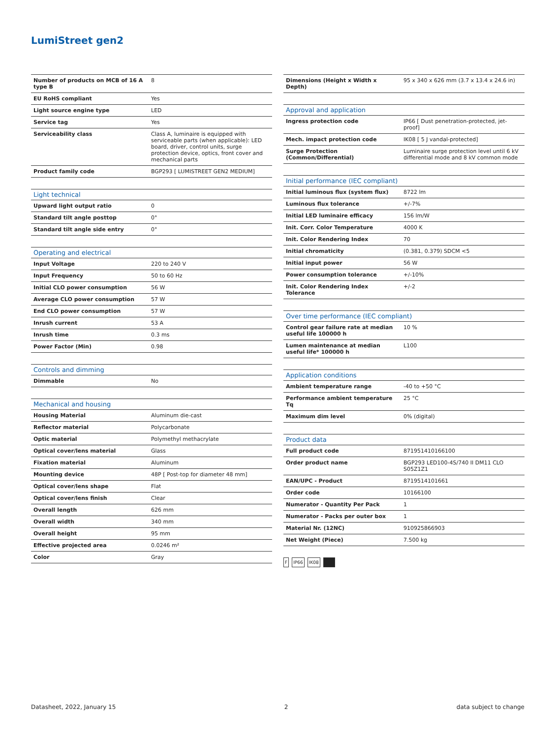LumiStreet gen2
| Number of products on MCB of 16 A type B | 8 |
| EU RoHS compliant | Yes |
| Light source engine type | LED |
| Service tag | Yes |
| Serviceability class | Class A, luminaire is equipped with serviceable parts (when applicable): LED board, driver, control units, surge protection device, optics, front cover and mechanical parts |
| Product family code | BGP293 [ LUMISTREET GEN2 MEDIUM] |
| Light technical | |
| --- | --- |
| Upward light output ratio | 0 |
| Standard tilt angle posttop | 0° |
| Standard tilt angle side entry | 0° |
| Operating and electrical | |
| --- | --- |
| Input Voltage | 220 to 240 V |
| Input Frequency | 50 to 60 Hz |
| Initial CLO power consumption | 56 W |
| Average CLO power consumption | 57 W |
| End CLO power consumption | 57 W |
| Inrush current | 53 A |
| Inrush time | 0.3 ms |
| Power Factor (Min) | 0.98 |
| Controls and dimming | |
| --- | --- |
| Dimmable | No |
| Mechanical and housing | |
| --- | --- |
| Housing Material | Aluminum die-cast |
| Reflector material | Polycarbonate |
| Optic material | Polymethyl methacrylate |
| Optical cover/lens material | Glass |
| Fixation material | Aluminum |
| Mounting device | 48P [ Post-top for diameter 48 mm] |
| Optical cover/lens shape | Flat |
| Optical cover/lens finish | Clear |
| Overall length | 626 mm |
| Overall width | 340 mm |
| Overall height | 95 mm |
| Effective projected area | 0.0246 m² |
| Color | Gray |
| Dimensions (Height x Width x Depth) | 95 x 340 x 626 mm (3.7 x 13.4 x 24.6 in) |
| Approval and application | |
| --- | --- |
| Ingress protection code | IP66 [ Dust penetration-protected, jet-proof] |
| Mech. impact protection code | IK08 [ 5 J vandal-protected] |
| Surge Protection (Common/Differential) | Luminaire surge protection level until 6 kV differential mode and 8 kV common mode |
| Initial performance (IEC compliant) | |
| --- | --- |
| Initial luminous flux (system flux) | 8722 lm |
| Luminous flux tolerance | +/-7% |
| Initial LED luminaire efficacy | 156 lm/W |
| Init. Corr. Color Temperature | 4000 K |
| Init. Color Rendering Index | 70 |
| Initial chromaticity | (0.381, 0.379) SDCM <5 |
| Initial input power | 56 W |
| Power consumption tolerance | +/-10% |
| Init. Color Rendering Index Tolerance | +/-2 |
| Over time performance (IEC compliant) | |
| --- | --- |
| Control gear failure rate at median useful life 100000 h | 10 % |
| Lumen maintenance at median useful life* 100000 h | L100 |
| Application conditions | |
| --- | --- |
| Ambient temperature range | -40 to +50 °C |
| Performance ambient temperature Tq | 25 °C |
| Maximum dim level | 0% (digital) |
| Product data | |
| --- | --- |
| Full product code | 871951410166100 |
| Order product name | BGP293 LED100-4S/740 II DM11 CLO S05Z1Z1 |
| EAN/UPC - Product | 8719514101661 |
| Order code | 10166100 |
| Numerator - Quantity Per Pack | 1 |
| Numerator - Packs per outer box | 1 |
| Material Nr. (12NC) | 910925866903 |
| Net Weight (Piece) | 7.500 kg |
F IP66 IK08
Datasheet, 2022, January 15 2 data subject to change